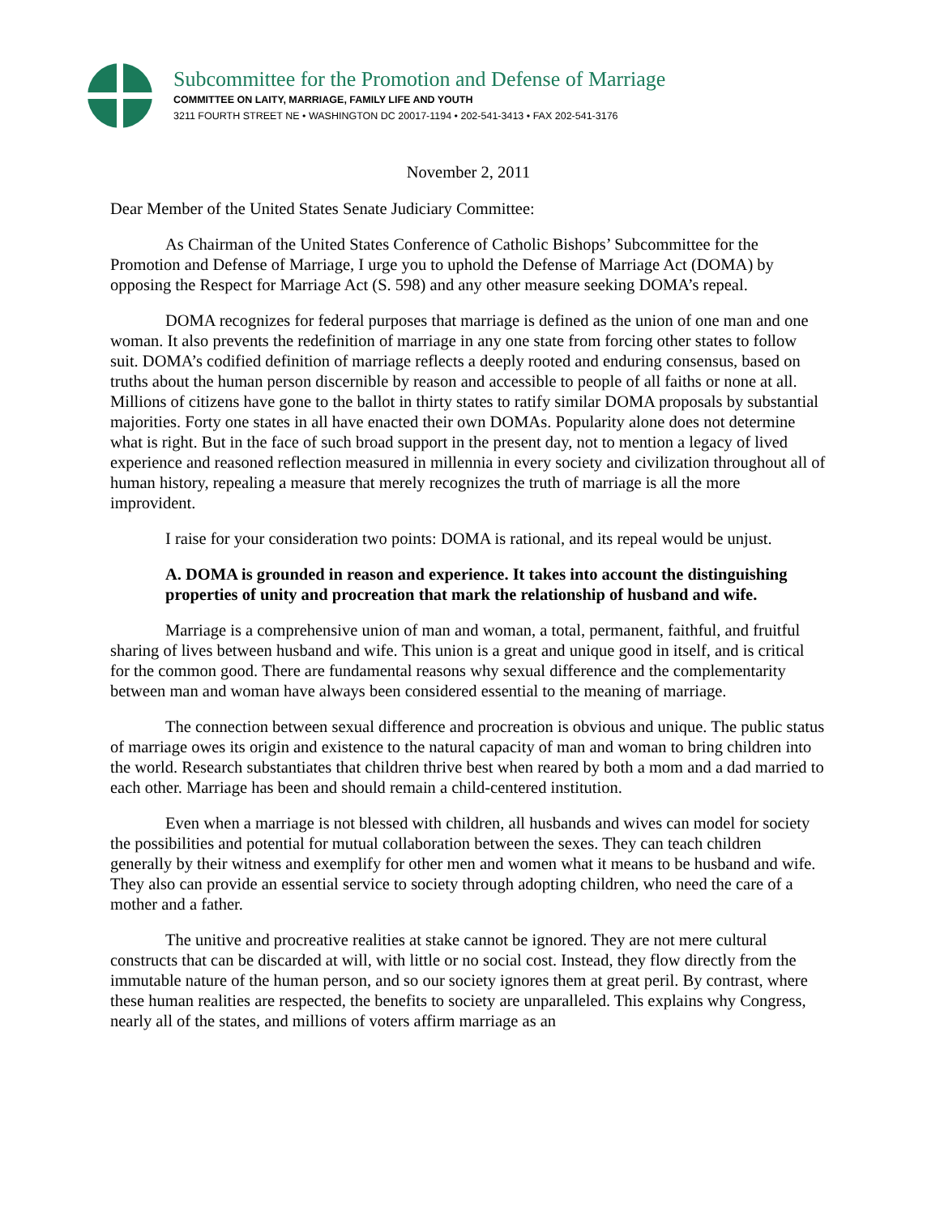Subcommittee for the Promotion and Defense of Marriage
COMMITTEE ON LAITY, MARRIAGE, FAMILY LIFE AND YOUTH
3211 FOURTH STREET NE • WASHINGTON DC 20017-1194 • 202-541-3413 • FAX 202-541-3176
November 2, 2011
Dear Member of the United States Senate Judiciary Committee:
As Chairman of the United States Conference of Catholic Bishops’ Subcommittee for the Promotion and Defense of Marriage, I urge you to uphold the Defense of Marriage Act (DOMA) by opposing the Respect for Marriage Act (S. 598) and any other measure seeking DOMA’s repeal.
DOMA recognizes for federal purposes that marriage is defined as the union of one man and one woman. It also prevents the redefinition of marriage in any one state from forcing other states to follow suit. DOMA’s codified definition of marriage reflects a deeply rooted and enduring consensus, based on truths about the human person discernible by reason and accessible to people of all faiths or none at all. Millions of citizens have gone to the ballot in thirty states to ratify similar DOMA proposals by substantial majorities. Forty one states in all have enacted their own DOMAs. Popularity alone does not determine what is right. But in the face of such broad support in the present day, not to mention a legacy of lived experience and reasoned reflection measured in millennia in every society and civilization throughout all of human history, repealing a measure that merely recognizes the truth of marriage is all the more improvident.
I raise for your consideration two points: DOMA is rational, and its repeal would be unjust.
A. DOMA is grounded in reason and experience. It takes into account the distinguishing properties of unity and procreation that mark the relationship of husband and wife.
Marriage is a comprehensive union of man and woman, a total, permanent, faithful, and fruitful sharing of lives between husband and wife. This union is a great and unique good in itself, and is critical for the common good. There are fundamental reasons why sexual difference and the complementarity between man and woman have always been considered essential to the meaning of marriage.
The connection between sexual difference and procreation is obvious and unique. The public status of marriage owes its origin and existence to the natural capacity of man and woman to bring children into the world. Research substantiates that children thrive best when reared by both a mom and a dad married to each other. Marriage has been and should remain a child-centered institution.
Even when a marriage is not blessed with children, all husbands and wives can model for society the possibilities and potential for mutual collaboration between the sexes. They can teach children generally by their witness and exemplify for other men and women what it means to be husband and wife. They also can provide an essential service to society through adopting children, who need the care of a mother and a father.
The unitive and procreative realities at stake cannot be ignored. They are not mere cultural constructs that can be discarded at will, with little or no social cost. Instead, they flow directly from the immutable nature of the human person, and so our society ignores them at great peril. By contrast, where these human realities are respected, the benefits to society are unparalleled. This explains why Congress, nearly all of the states, and millions of voters affirm marriage as an